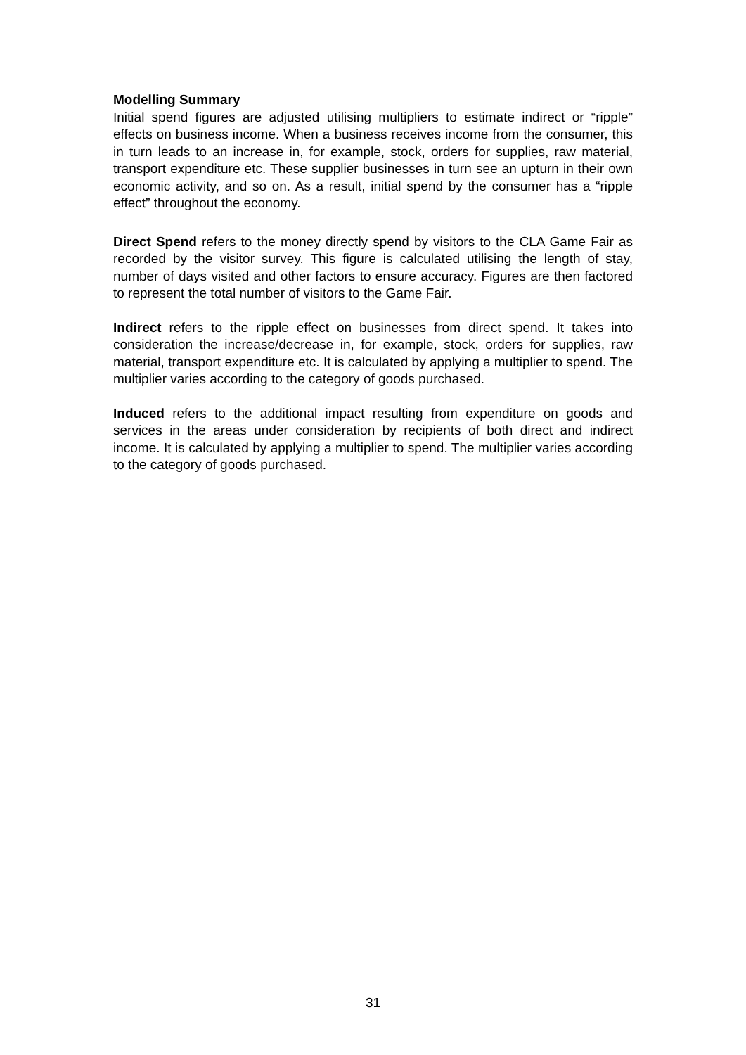Modelling Summary
Initial spend figures are adjusted utilising multipliers to estimate indirect or “ripple” effects on business income. When a business receives income from the consumer, this in turn leads to an increase in, for example, stock, orders for supplies, raw material, transport expenditure etc. These supplier businesses in turn see an upturn in their own economic activity, and so on. As a result, initial spend by the consumer has a “ripple effect” throughout the economy.
Direct Spend refers to the money directly spend by visitors to the CLA Game Fair as recorded by the visitor survey. This figure is calculated utilising the length of stay, number of days visited and other factors to ensure accuracy. Figures are then factored to represent the total number of visitors to the Game Fair.
Indirect refers to the ripple effect on businesses from direct spend. It takes into consideration the increase/decrease in, for example, stock, orders for supplies, raw material, transport expenditure etc. It is calculated by applying a multiplier to spend. The multiplier varies according to the category of goods purchased.
Induced refers to the additional impact resulting from expenditure on goods and services in the areas under consideration by recipients of both direct and indirect income. It is calculated by applying a multiplier to spend. The multiplier varies according to the category of goods purchased.
31